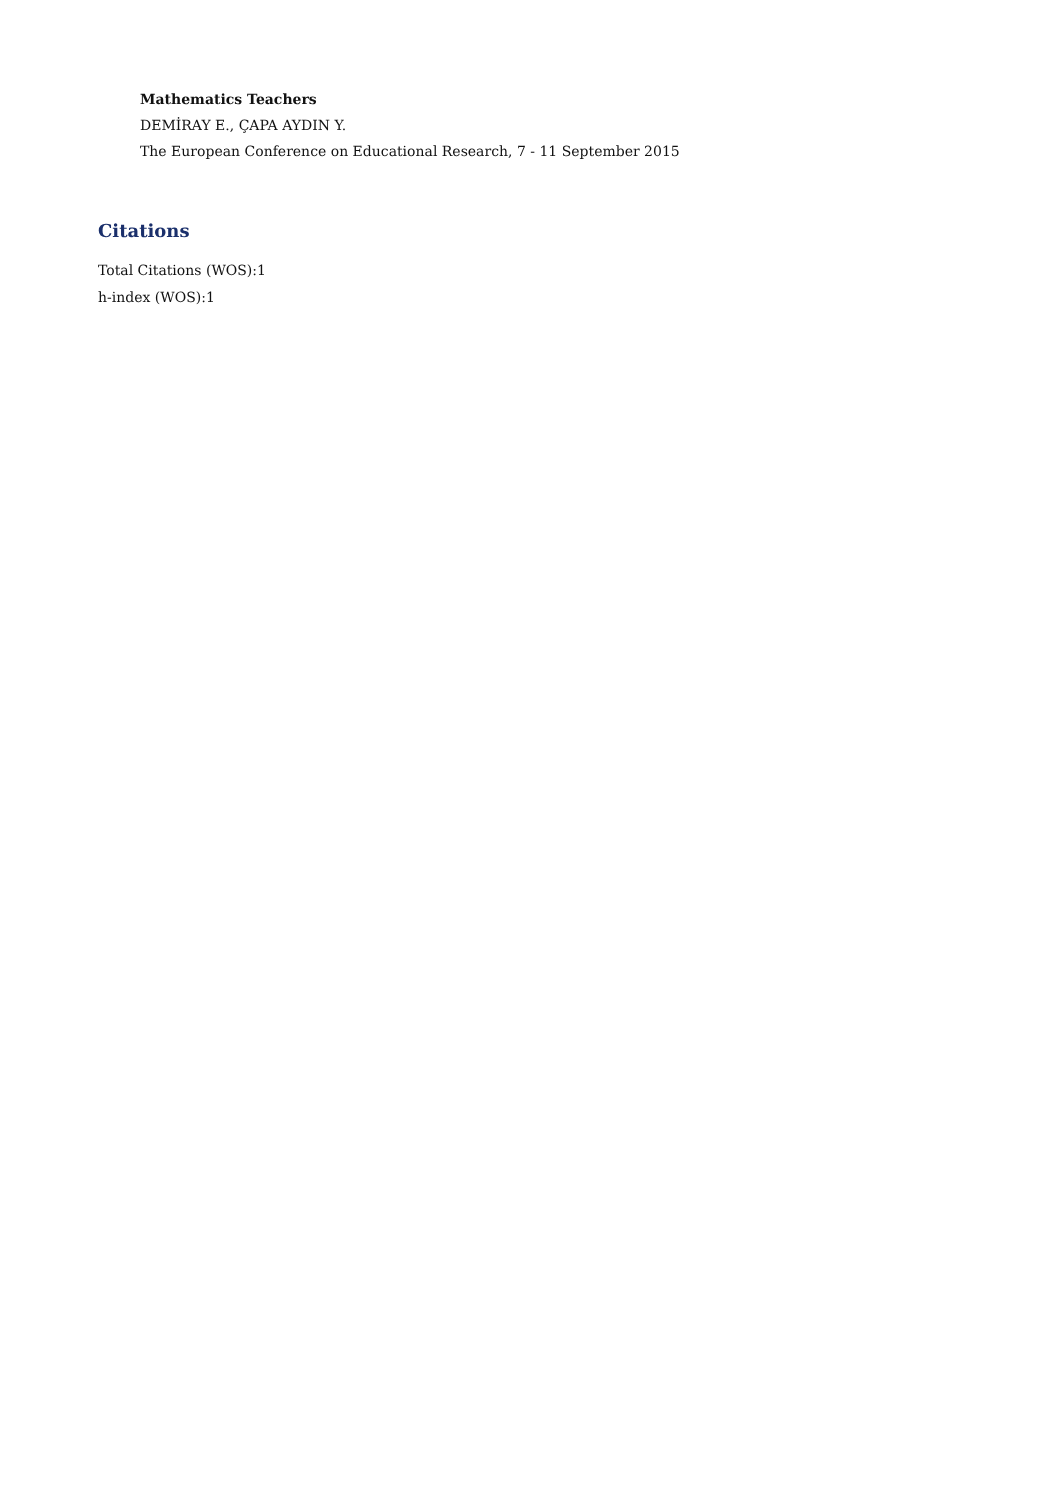Mathematics Teachers
DEMİRAY E., ÇAPA AYDIN Y.
The European Conference on Educational Research, 7 - 11 September 2015
Citations
Total Citations (WOS):1
h-index (WOS):1